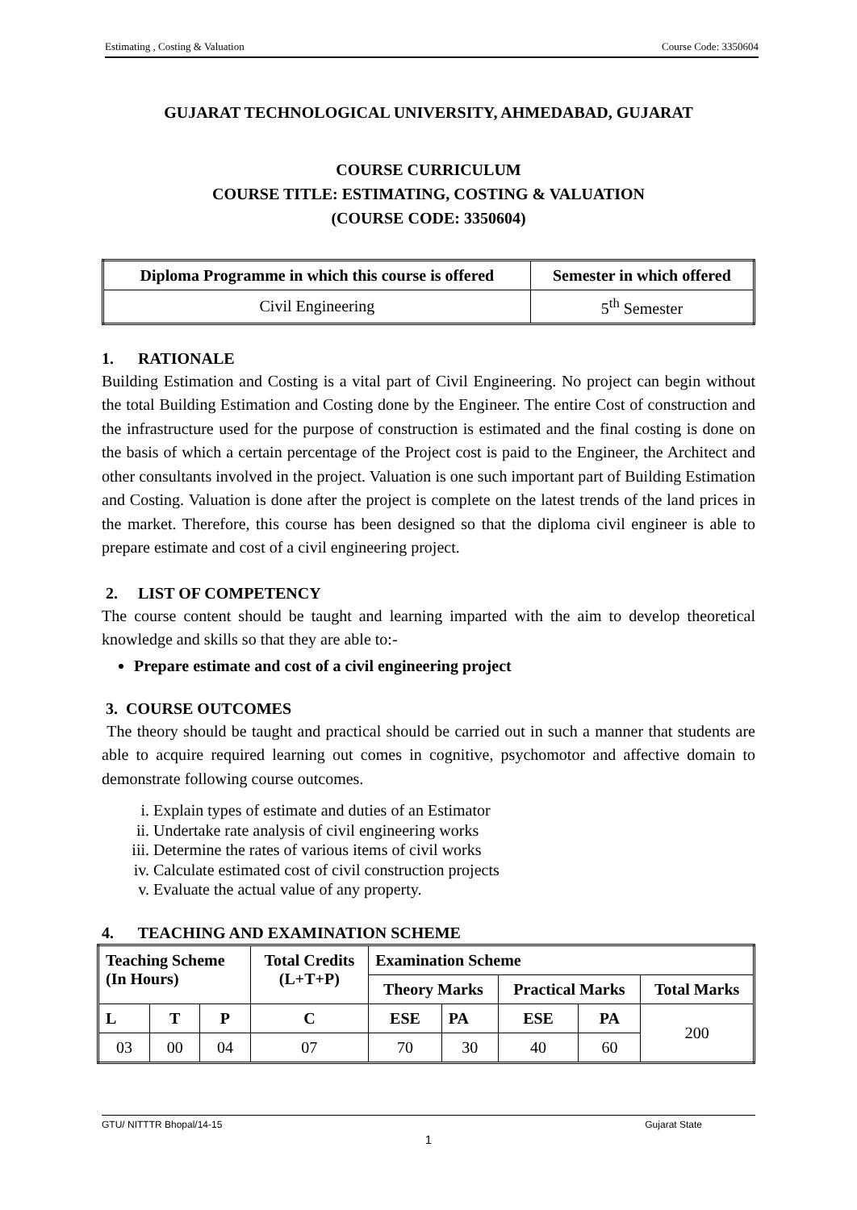Estimating , Costing & Valuation Course Code: 3350604
GUJARAT TECHNOLOGICAL UNIVERSITY, AHMEDABAD, GUJARAT
COURSE CURRICULUM
COURSE TITLE: ESTIMATING, COSTING & VALUATION
(COURSE CODE: 3350604)
| Diploma Programme in which this course is offered | Semester in which offered |
| --- | --- |
| Civil Engineering | 5<sup>th</sup> Semester |
1. RATIONALE
Building Estimation and Costing is a vital part of Civil Engineering. No project can begin without the total Building Estimation and Costing done by the Engineer. The entire Cost of construction and the infrastructure used for the purpose of construction is estimated and the final costing is done on the basis of which a certain percentage of the Project cost is paid to the Engineer, the Architect and other consultants involved in the project. Valuation is one such important part of Building Estimation and Costing. Valuation is done after the project is complete on the latest trends of the land prices in the market. Therefore, this course has been designed so that the diploma civil engineer is able to prepare estimate and cost of a civil engineering project.
2. LIST OF COMPETENCY
The course content should be taught and learning imparted with the aim to develop theoretical knowledge and skills so that they are able to:-
Prepare estimate and cost of a civil engineering project
3. COURSE OUTCOMES
The theory should be taught and practical should be carried out in such a manner that students are able to acquire required learning out comes in cognitive, psychomotor and affective domain to demonstrate following course outcomes.
i. Explain types of estimate and duties of an Estimator
ii. Undertake rate analysis of civil engineering works
iii. Determine the rates of various items of civil works
iv. Calculate estimated cost of civil construction projects
v. Evaluate the actual value of any property.
4. TEACHING AND EXAMINATION SCHEME
| Teaching Scheme (In Hours) | | | Total Credits (L+T+P) | Examination Scheme | | | | |
| --- | --- | --- | --- | --- | --- | --- | --- | --- |
| | | | | Theory Marks | | Practical Marks | | Total Marks |
| L | T | P | C | ESE | PA | ESE | PA | 200 |
| 03 | 00 | 04 | 07 | 70 | 30 | 40 | 60 | |
GTU/ NITTTR Bhopal/14-15 Gujarat State
1